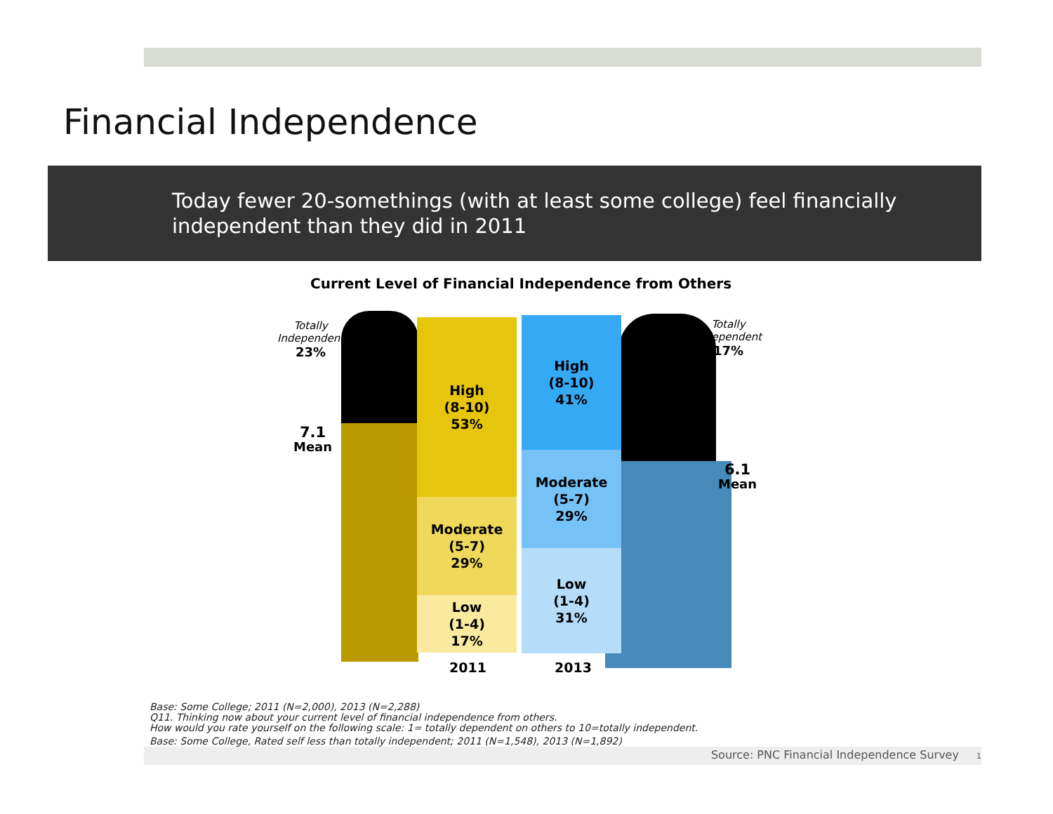Financial Independence
Today fewer 20-somethings (with at least some college) feel financially independent than they did in 2011
Current Level of Financial Independence from Others
High
(8-10)
53%
Moderate
(5-7)
29%
Low
(1-4)
17%
High
(8-10)
41%
Moderate
(5-7)
29%
Low
(1-4)
31%
2011 2013
Totally
Independent
23%
Totally
Independent
17%
7.1
Mean
6.1
Mean
Base: Some College; 2011 (N=2,000), 2013 (N=2,288)
Q11. Thinking now about your current level of financial independence from others.
How would you rate yourself on the following scale: 1= totally dependent on others to 10=totally independent.
Base: Some College, Rated self less than totally independent; 2011 (N=1,548), 2013 (N=1,892)
Source: PNC Financial Independence Survey 1